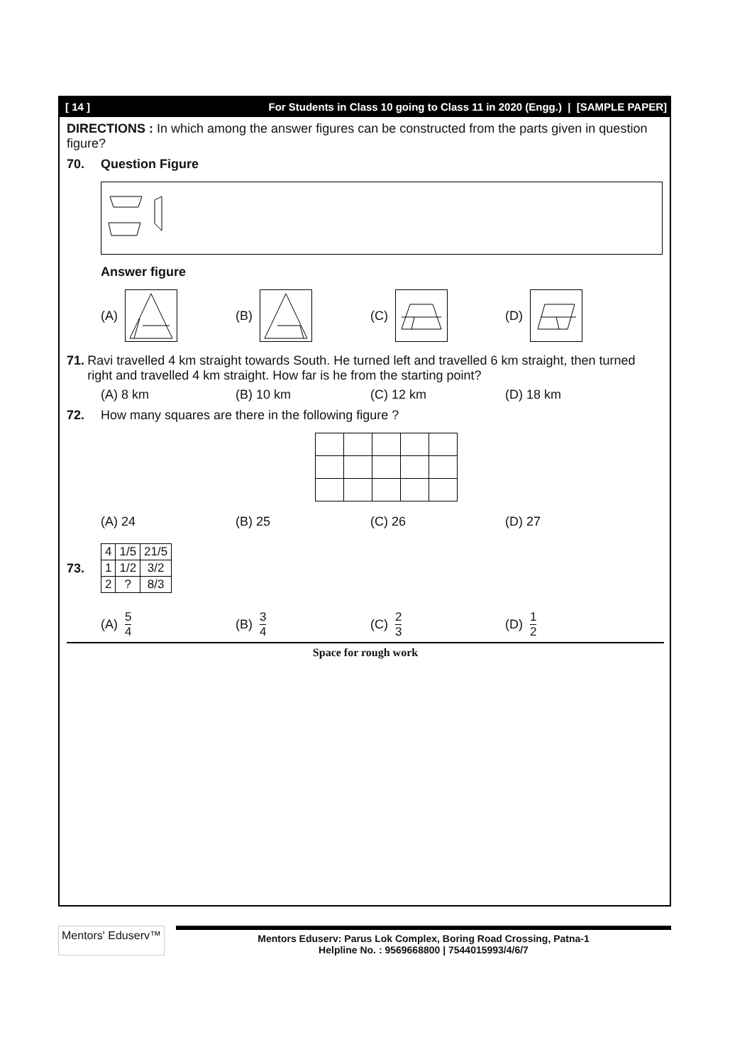[ 14 ] For Students in Class 10 going to Class 11 in 2020 (Engg.) | [SAMPLE PAPER]
DIRECTIONS : In which among the answer figures can be constructed from the parts given in question figure?
70. Question Figure
Answer figure
(A) (B) (C) (D)
71. Ravi travelled 4 km straight towards South. He turned left and travelled 6 km straight, then turned right and travelled 4 km straight. How far is he from the starting point?
(A) 8 km (B) 10 km (C) 12 km (D) 18 km
72. How many squares are there in the following figure ?
(A) 24 (B) 25 (C) 26 (D) 27
73.
| 4 | 1/5 | 21/5 |
| 1 | 1/2 | 3/2 |
| 2 | ? | 8/3 |
(A) 5 4 (B) 3 4 (C) 2 3 (D) 1 2
Space for rough work
Mentors' Eduserv™
Mentors Eduserv: Parus Lok Complex, Boring Road Crossing, Patna-1
Helpline No. : 9569668800 | 7544015993/4/6/7